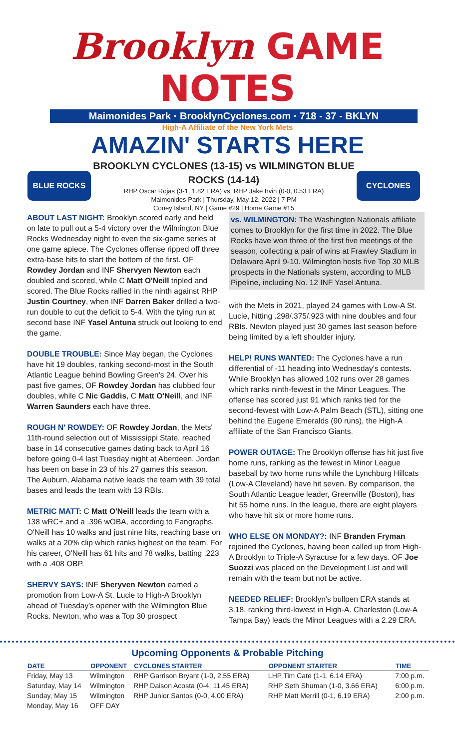Brooklyn GAME NOTES
Maimonides Park · BrooklynCyclones.com · 718 - 37 - BKLYN
High-A Affiliate of the New York Mets
AMAZIN' STARTS HERE
BLUE ROCKS
BROOKLYN CYCLONES (13-15) vs WILMINGTON BLUE ROCKS (14-14)
RHP Oscar Rojas (3-1, 1.82 ERA) vs. RHP Jake Irvin (0-0, 0.53 ERA)
Maimonides Park | Thursday, May 12, 2022 | 7 PM
Coney Island, NY | Game #29 | Home Game #15
CYCLONES
ABOUT LAST NIGHT: Brooklyn scored early and held on late to pull out a 5-4 victory over the Wilmington Blue Rocks Wednesday night to even the six-game series at one game apiece. The Cyclones offense ripped off three extra-base hits to start the bottom of the first. OF Rowdey Jordan and INF Shervyen Newton each doubled and scored, while C Matt O'Neill tripled and scored. The Blue Rocks rallied in the ninth against RHP Justin Courtney, when INF Darren Baker drilled a two-run double to cut the deficit to 5-4. With the tying run at second base INF Yasel Antuna struck out looking to end the game.
DOUBLE TROUBLE: Since May began, the Cyclones have hit 19 doubles, ranking second-most in the South Atlantic League behind Bowling Green's 24. Over his past five games, OF Rowdey Jordan has clubbed four doubles, while C Nic Gaddis, C Matt O'Neill, and INF Warren Saunders each have three.
ROUGH N' ROWDEY: OF Rowdey Jordan, the Mets' 11th-round selection out of Mississippi State, reached base in 14 consecutive games dating back to April 16 before going 0-4 last Tuesday night at Aberdeen. Jordan has been on base in 23 of his 27 games this season. The Auburn, Alabama native leads the team with 39 total bases and leads the team with 13 RBIs.
METRIC MATT: C Matt O'Neill leads the team with a 138 wRC+ and a .396 wOBA, according to Fangraphs. O'Neill has 10 walks and just nine hits, reaching base on walks at a 20% clip which ranks highest on the team. For his career, O'Neill has 61 hits and 78 walks, batting .223 with a .408 OBP.
SHERVY SAYS: INF Sheryven Newton earned a promotion from Low-A St. Lucie to High-A Brooklyn ahead of Tuesday's opener with the Wilmington Blue Rocks. Newton, who was a Top 30 prospect
vs. WILMINGTON: The Washington Nationals affiliate comes to Brooklyn for the first time in 2022. The Blue Rocks have won three of the first five meetings of the season, collecting a pair of wins at Frawley Stadium in Delaware April 9-10. Wilmington hosts five Top 30 MLB prospects in the Nationals system, according to MLB Pipeline, including No. 12 INF Yasel Antuna.
with the Mets in 2021, played 24 games with Low-A St. Lucie, hitting .298/.375/.923 with nine doubles and four RBIs. Newton played just 30 games last season before being limited by a left shoulder injury.
HELP! RUNS WANTED: The Cyclones have a run differential of -11 heading into Wednesday's contests. While Brooklyn has allowed 102 runs over 28 games which ranks ninth-fewest in the Minor Leagues. The offense has scored just 91 which ranks tied for the second-fewest with Low-A Palm Beach (STL), sitting one behind the Eugene Emeralds (90 runs), the High-A affiliate of the San Francisco Giants.
POWER OUTAGE: The Brooklyn offense has hit just five home runs, ranking as the fewest in Minor League baseball by two home runs while the Lynchburg Hillcats (Low-A Cleveland) have hit seven. By comparison, the South Atlantic League leader, Greenville (Boston), has hit 55 home runs. In the league, there are eight players who have hit six or more home runs.
WHO ELSE ON MONDAY?: INF Branden Fryman rejoined the Cyclones, having been called up from High-A Brooklyn to Triple-A Syracuse for a few days. OF Joe Suozzi was placed on the Development List and will remain with the team but not be active.
NEEDED RELIEF: Brooklyn's bullpen ERA stands at 3.18, ranking third-lowest in High-A. Charleston (Low-A Tampa Bay) leads the Minor Leagues with a 2.29 ERA.
Upcoming Opponents & Probable Pitching
| DATE | OPPONENT | CYCLONES STARTER | OPPONENT STARTER | TIME |
| --- | --- | --- | --- | --- |
| Friday, May 13 | Wilmington | RHP Garrison Bryant (1-0, 2.55 ERA) | LHP Tim Cate (1-1, 6.14 ERA) | 7:00 p.m. |
| Saturday, May 14 | Wilmington | RHP Daison Acosta (0-4, 11.45 ERA) | RHP Seth Shuman (1-0, 3.66 ERA) | 6:00 p.m. |
| Sunday, May 15 | Wilmington | RHP Junior Santos (0-0, 4.00 ERA) | RHP Matt Merrill (0-1, 6.19 ERA) | 2:00 p.m. |
| Monday, May 16 | OFF DAY | | | |